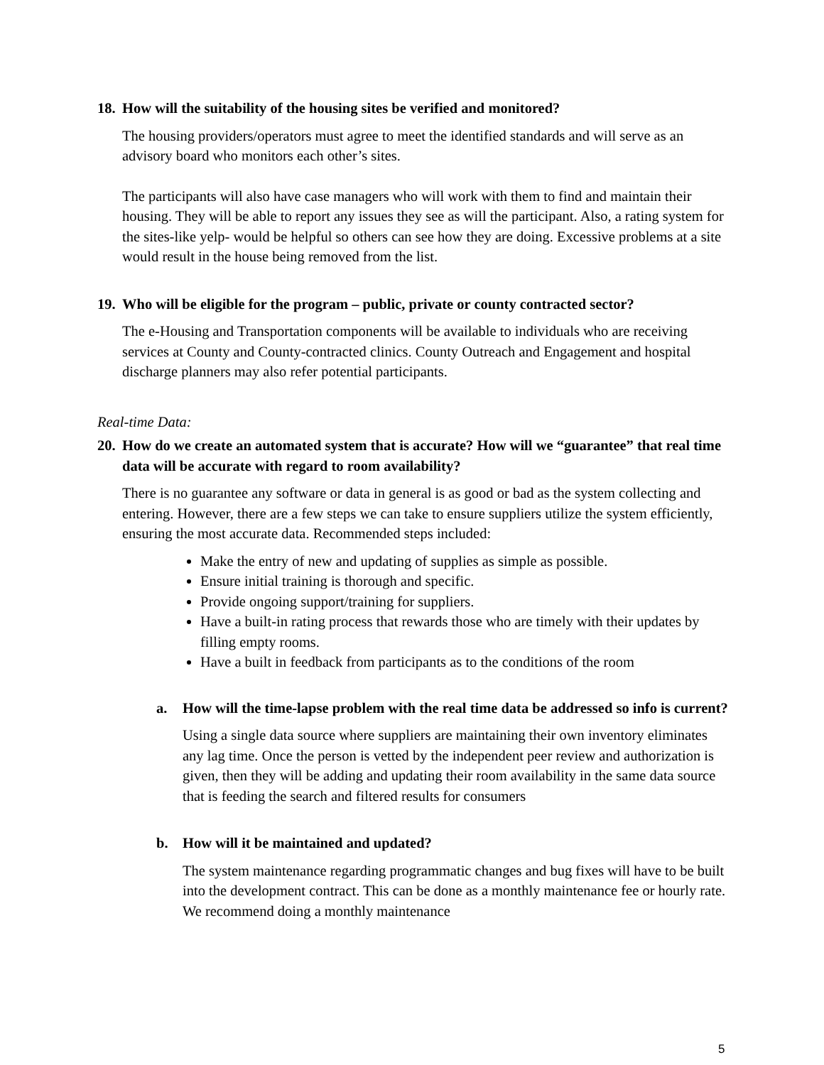18. How will the suitability of the housing sites be verified and monitored?
The housing providers/operators must agree to meet the identified standards and will serve as an advisory board who monitors each other’s sites.
The participants will also have case managers who will work with them to find and maintain their housing. They will be able to report any issues they see as will the participant. Also, a rating system for the sites-like yelp- would be helpful so others can see how they are doing. Excessive problems at a site would result in the house being removed from the list.
19. Who will be eligible for the program – public, private or county contracted sector?
The e-Housing and Transportation components will be available to individuals who are receiving services at County and County-contracted clinics. County Outreach and Engagement and hospital discharge planners may also refer potential participants.
Real-time Data:
20. How do we create an automated system that is accurate? How will we “guarantee” that real time data will be accurate with regard to room availability?
There is no guarantee any software or data in general is as good or bad as the system collecting and entering. However, there are a few steps we can take to ensure suppliers utilize the system efficiently, ensuring the most accurate data. Recommended steps included:
Make the entry of new and updating of supplies as simple as possible.
Ensure initial training is thorough and specific.
Provide ongoing support/training for suppliers.
Have a built-in rating process that rewards those who are timely with their updates by filling empty rooms.
Have a built in feedback from participants as to the conditions of the room
a. How will the time-lapse problem with the real time data be addressed so info is current?
Using a single data source where suppliers are maintaining their own inventory eliminates any lag time. Once the person is vetted by the independent peer review and authorization is given, then they will be adding and updating their room availability in the same data source that is feeding the search and filtered results for consumers
b. How will it be maintained and updated?
The system maintenance regarding programmatic changes and bug fixes will have to be built into the development contract. This can be done as a monthly maintenance fee or hourly rate. We recommend doing a monthly maintenance
5